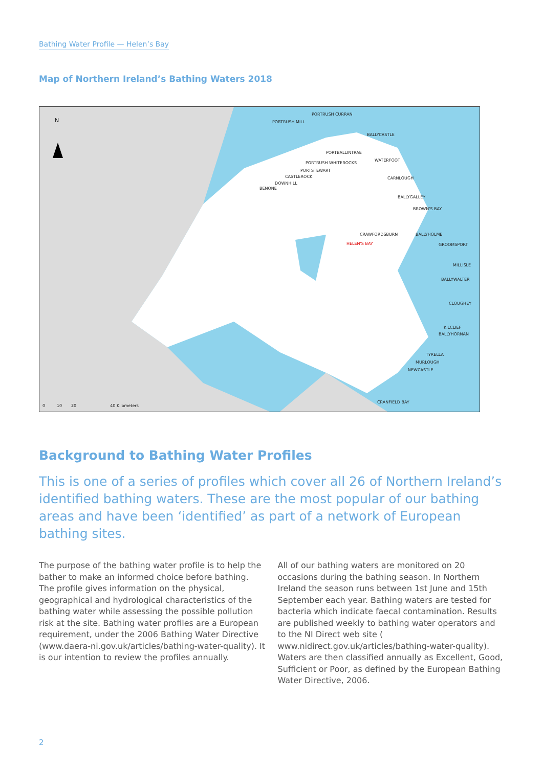Bathing Water Profile — Helen’s Bay
Map of Northern Ireland’s Bathing Waters 2018
N PORTRUSH MILL
PORTRUSH CURRAN
BALLYCASTLE
PORTBALLINTRAE
PORTRUSH WHITEROCKS
PORTSTEWART
CASTLEROCK
DOWNHILL
BENONE
WATERFOOT
CARNLOUGH
BALLYGALLEY
BROWN'S BAY
CRAWFORDSBURN BALLYHOLME
HELEN'S BAY GROOMSPORT
MILLISLE
BALLYWALTER
CLOUGHEY
KILCLIEF
BALLYHORNAN
TYRELLA
MURLOUGH
NEWCASTLE
CRANFIELD BAY
0 10 20 40 Kilometers
Background to Bathing Water Profiles
This is one of a series of profiles which cover all 26 of Northern Ireland’s identified bathing waters. These are the most popular of our bathing areas and have been ‘identified’ as part of a network of European bathing sites.
The purpose of the bathing water profile is to help the bather to make an informed choice before bathing. The profile gives information on the physical, geographical and hydrological characteristics of the bathing water while assessing the possible pollution risk at the site. Bathing water profiles are a European requirement, under the 2006 Bathing Water Directive (www.daera-ni.gov.uk/articles/bathing-water-quality). It is our intention to review the profiles annually.
All of our bathing waters are monitored on 20 occasions during the bathing season. In Northern Ireland the season runs between 1st June and 15th September each year. Bathing waters are tested for bacteria which indicate faecal contamination. Results are published weekly to bathing water operators and to the NI Direct web site ( www.nidirect.gov.uk/articles/bathing-water-quality). Waters are then classified annually as Excellent, Good, Sufficient or Poor, as defined by the European Bathing Water Directive, 2006.
2